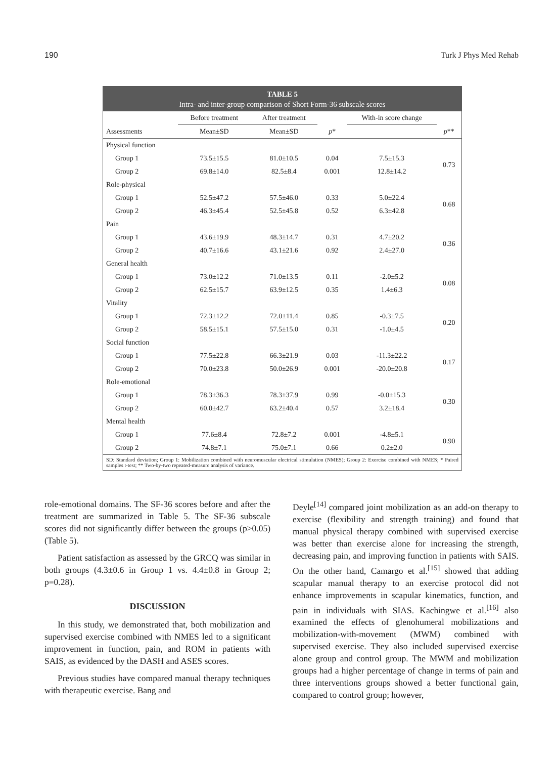190 Turk J Phys Med Rehab
TABLE 5
Intra- and inter-group comparison of Short Form-36 subscale scores
| | Before treatment | After treatment | | With-in score change | |
| --- | --- | --- | --- | --- | --- |
| Assessments | Mean±SD | Mean±SD | p * | | p ** |
| Physical function | | | | | |
| Group 1 | 73.5±15.5 | 81.0±10.5 | 0.04 | 7.5±15.3 | 0.73 |
| Group 2 | 69.8±14.0 | 82.5±8.4 | 0.001 | 12.8±14.2 | |
| Role-physical | | | | | |
| Group 1 | 52.5±47.2 | 57.5±46.0 | 0.33 | 5.0±22.4 | 0.68 |
| Group 2 | 46.3±45.4 | 52.5±45.8 | 0.52 | 6.3±42.8 | |
| Pain | | | | | |
| Group 1 | 43.6±19.9 | 48.3±14.7 | 0.31 | 4.7±20.2 | 0.36 |
| Group 2 | 40.7±16.6 | 43.1±21.6 | 0.92 | 2.4±27.0 | |
| General health | | | | | |
| Group 1 | 73.0±12.2 | 71.0±13.5 | 0.11 | -2.0±5.2 | 0.08 |
| Group 2 | 62.5±15.7 | 63.9±12.5 | 0.35 | 1.4±6.3 | |
| Vitality | | | | | |
| Group 1 | 72.3±12.2 | 72.0±11.4 | 0.85 | -0.3±7.5 | 0.20 |
| Group 2 | 58.5±15.1 | 57.5±15.0 | 0.31 | -1.0±4.5 | |
| Social function | | | | | |
| Group 1 | 77.5±22.8 | 66.3±21.9 | 0.03 | -11.3±22.2 | 0.17 |
| Group 2 | 70.0±23.8 | 50.0±26.9 | 0.001 | -20.0±20.8 | |
| Role-emotional | | | | | |
| Group 1 | 78.3±36.3 | 78.3±37.9 | 0.99 | -0.0±15.3 | 0.30 |
| Group 2 | 60.0±42.7 | 63.2±40.4 | 0.57 | 3.2±18.4 | |
| Mental health | | | | | |
| Group 1 | 77.6±8.4 | 72.8±7.2 | 0.001 | -4.8±5.1 | 0.90 |
| Group 2 | 74.8±7.1 | 75.0±7.1 | 0.66 | 0.2±2.0 | |
SD: Standard deviation; Group 1: Mobilization combined with neuromuscular electrical stimulation (NMES); Group 2: Exercise combined with NMES; * Paired samples t-test; ** Two-by-two repeated-measure analysis of variance.
role-emotional domains. The SF-36 scores before and after the treatment are summarized in Table 5. The SF-36 subscale scores did not significantly differ between the groups (p>0.05) (Table 5).
Patient satisfaction as assessed by the GRCQ was similar in both groups (4.3±0.6 in Group 1 vs. 4.4±0.8 in Group 2; p=0.28).
DISCUSSION
In this study, we demonstrated that, both mobilization and supervised exercise combined with NMES led to a significant improvement in function, pain, and ROM in patients with SAIS, as evidenced by the DASH and ASES scores.
Previous studies have compared manual therapy techniques with therapeutic exercise. Bang and
Deyle<sup>[14]</sup> compared joint mobilization as an add-on therapy to exercise (flexibility and strength training) and found that manual physical therapy combined with supervised exercise was better than exercise alone for increasing the strength, decreasing pain, and improving function in patients with SAIS. On the other hand, Camargo et al.<sup>[15]</sup> showed that adding scapular manual therapy to an exercise protocol did not enhance improvements in scapular kinematics, function, and pain in individuals with SIAS. Kachingwe et al.<sup>[16]</sup> also examined the effects of glenohumeral mobilizations and mobilization-with-movement (MWM) combined with supervised exercise. They also included supervised exercise alone group and control group. The MWM and mobilization groups had a higher percentage of change in terms of pain and three interventions groups showed a better functional gain, compared to control group; however,